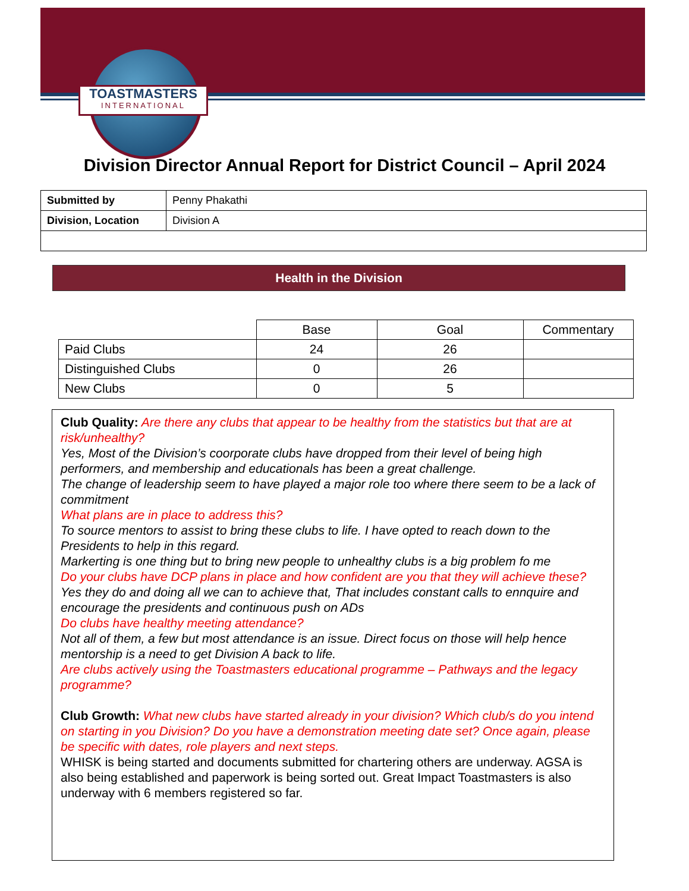TOASTMASTERS
INTERNATIONAL
Division Director Annual Report for District Council – April 2024
| Submitted by | Penny Phakathi |
| Division, Location | Division A |
Health in the Division
| | Base | Goal | Commentary |
| --- | --- | --- | --- |
| Paid Clubs | 24 | 26 | |
| Distinguished Clubs | 0 | 26 | |
| New Clubs | 0 | 5 | |
Club Quality: Are there any clubs that appear to be healthy from the statistics but that are at risk/unhealthy?
Yes, Most of the Division’s coorporate clubs have dropped from their level of being high performers, and membership and educationals has been a great challenge.
The change of leadership seem to have played a major role too where there seem to be a lack of commitment
What plans are in place to address this?
To source mentors to assist to bring these clubs to life. I have opted to reach down to the Presidents to help in this regard.
Markerting is one thing but to bring new people to unhealthy clubs is a big problem fo me
Do your clubs have DCP plans in place and how confident are you that they will achieve these?
Yes they do and doing all we can to achieve that, That includes constant calls to ennquire and encourage the presidents and continuous push on ADs
Do clubs have healthy meeting attendance?
Not all of them, a few but most attendance is an issue. Direct focus on those will help hence mentorship is a need to get Division A back to life.
Are clubs actively using the Toastmasters educational programme – Pathways and the legacy programme?
Club Growth: What new clubs have started already in your division? Which club/s do you intend on starting in you Division? Do you have a demonstration meeting date set? Once again, please be specific with dates, role players and next steps.
WHISK is being started and documents submitted for chartering others are underway. AGSA is also being established and paperwork is being sorted out. Great Impact Toastmasters is also underway with 6 members registered so far.